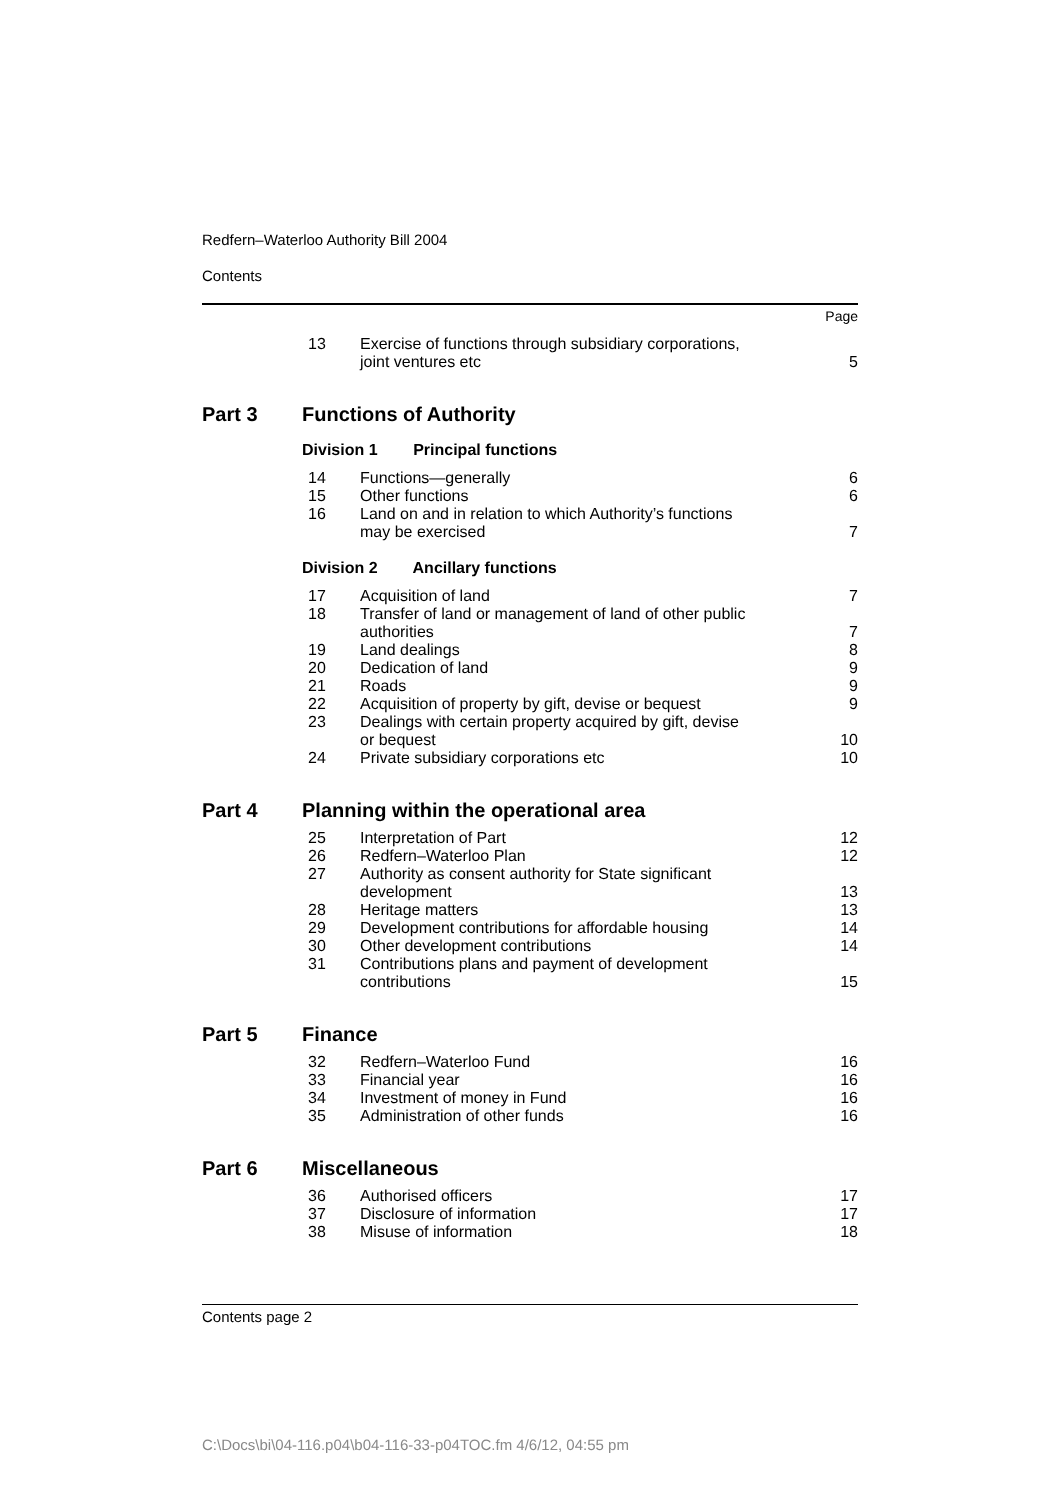Redfern–Waterloo Authority Bill 2004
Contents
| | | | Page |
| | 13 | Exercise of functions through subsidiary corporations, joint ventures etc | 5 |
| Part 3 | Functions of Authority | | |
| | Division 1 Principal functions | | |
| | 14 | Functions—generally | 6 |
| | 15 | Other functions | 6 |
| | 16 | Land on and in relation to which Authority’s functions may be exercised | 7 |
| | Division 2 Ancillary functions | | |
| | 17 | Acquisition of land | 7 |
| | 18 | Transfer of land or management of land of other public authorities | 7 |
| | 19 | Land dealings | 8 |
| | 20 | Dedication of land | 9 |
| | 21 | Roads | 9 |
| | 22 | Acquisition of property by gift, devise or bequest | 9 |
| | 23 | Dealings with certain property acquired by gift, devise or bequest | 10 |
| | 24 | Private subsidiary corporations etc | 10 |
| Part 4 | Planning within the operational area | | |
| | 25 | Interpretation of Part | 12 |
| | 26 | Redfern–Waterloo Plan | 12 |
| | 27 | Authority as consent authority for State significant development | 13 |
| | 28 | Heritage matters | 13 |
| | 29 | Development contributions for affordable housing | 14 |
| | 30 | Other development contributions | 14 |
| | 31 | Contributions plans and payment of development contributions | 15 |
| Part 5 | Finance | | |
| | 32 | Redfern–Waterloo Fund | 16 |
| | 33 | Financial year | 16 |
| | 34 | Investment of money in Fund | 16 |
| | 35 | Administration of other funds | 16 |
| Part 6 | Miscellaneous | | |
| | 36 | Authorised officers | 17 |
| | 37 | Disclosure of information | 17 |
| | 38 | Misuse of information | 18 |
Contents page 2
C:\Docs\bi\04-116.p04\b04-116-33-p04TOC.fm 4/6/12, 04:55 pm